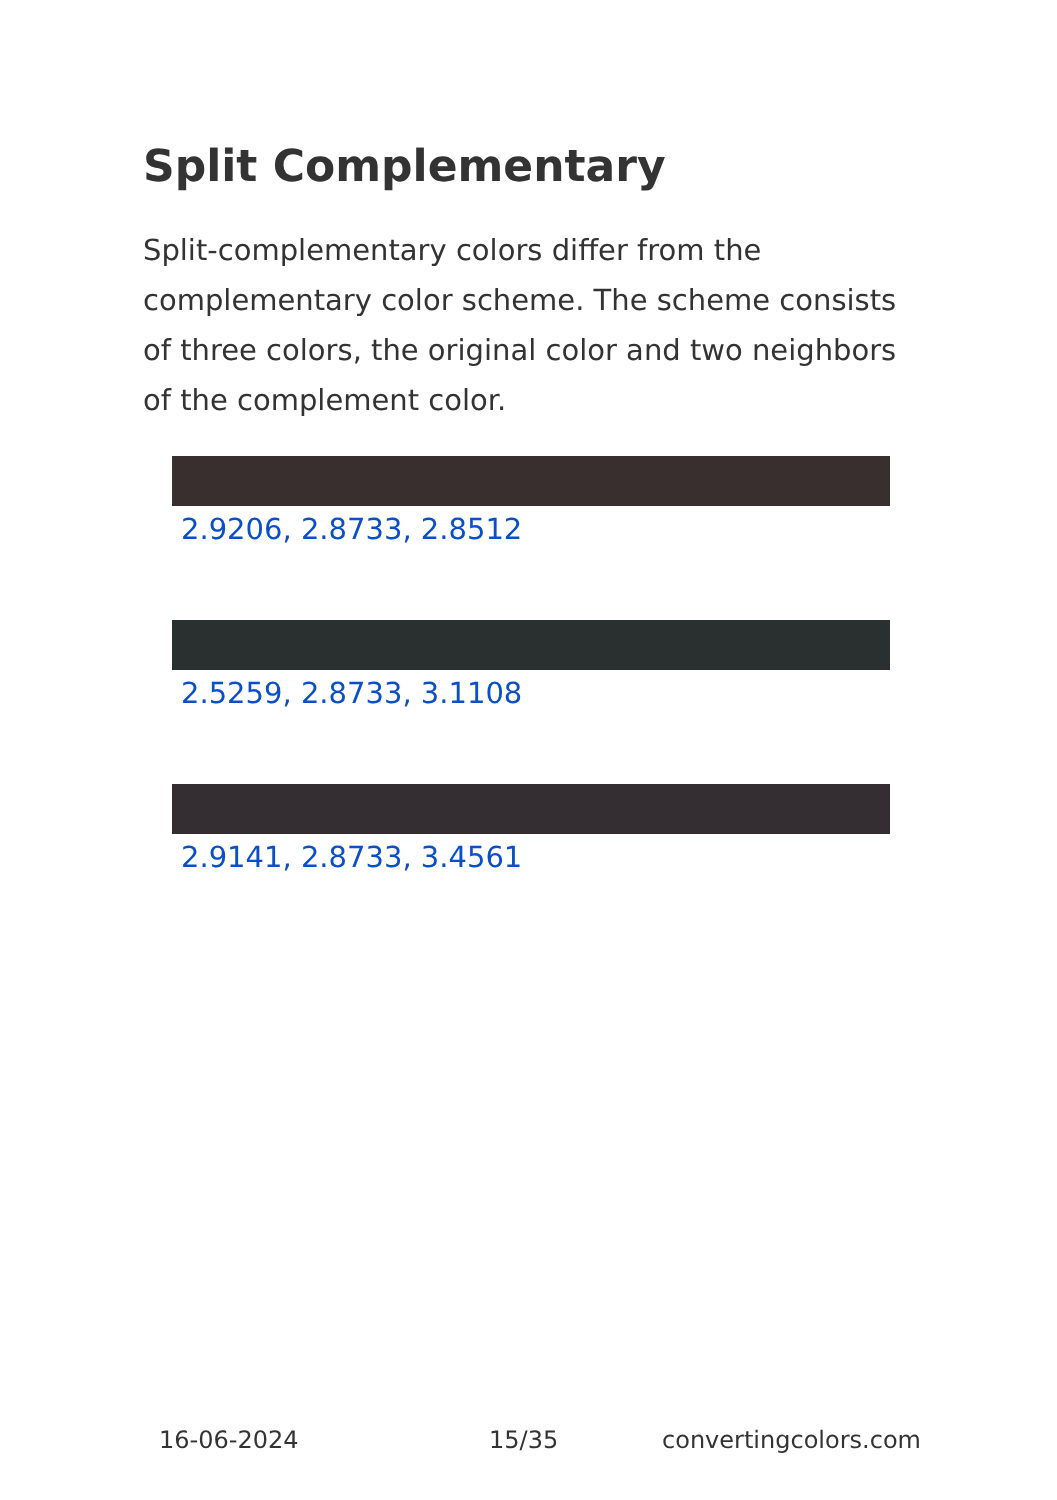Split Complementary
Split-complementary colors differ from the complementary color scheme. The scheme consists of three colors, the original color and two neighbors of the complement color.
2.9206, 2.8733, 2.8512
2.5259, 2.8733, 3.1108
2.9141, 2.8733, 3.4561
16-06-2024 15/35 convertingcolors.com